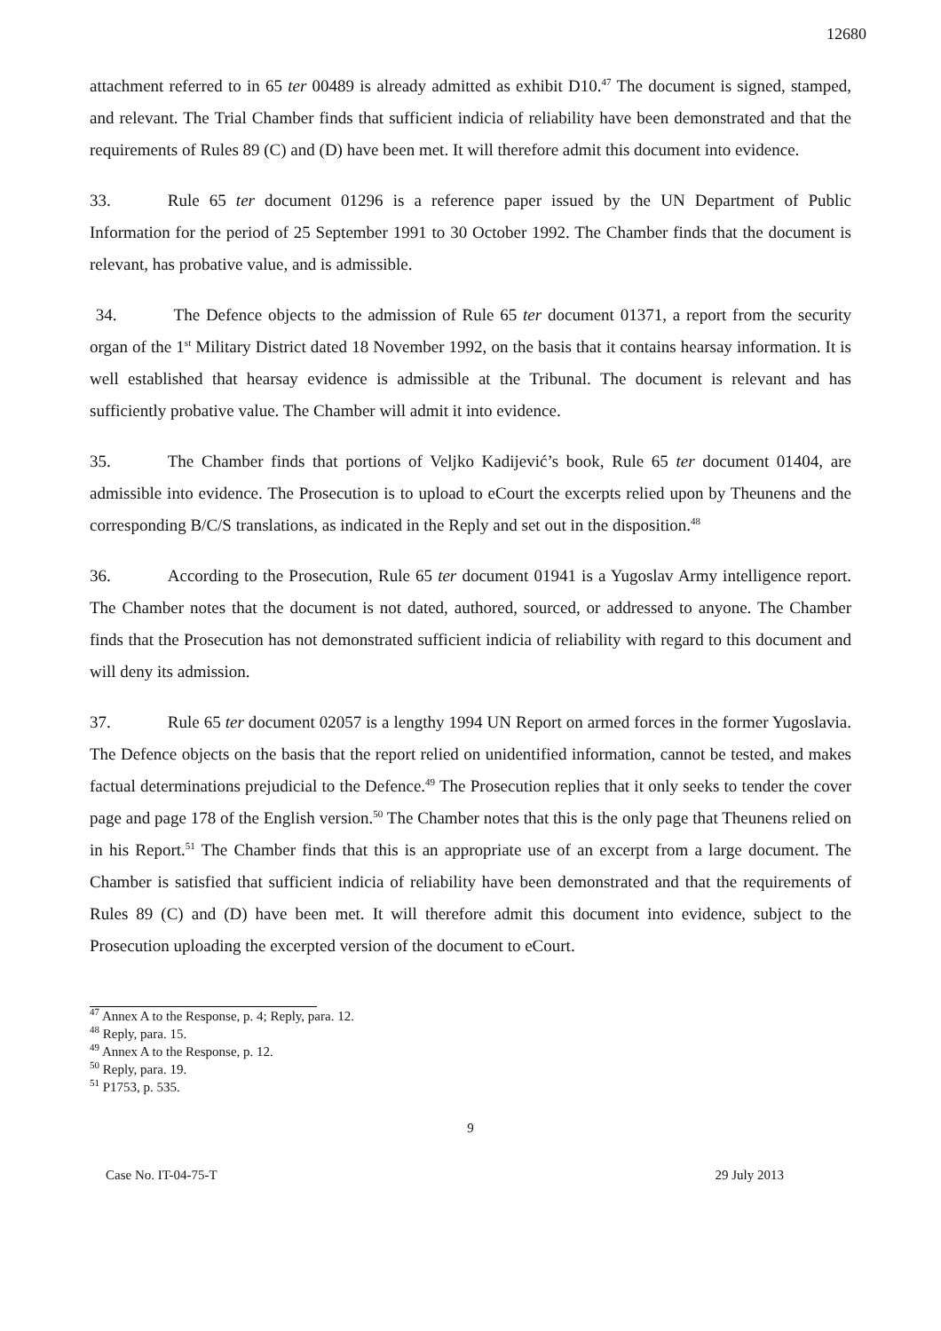12680
attachment referred to in 65 ter 00489 is already admitted as exhibit D10.<sup>47</sup> The document is signed, stamped, and relevant. The Trial Chamber finds that sufficient indicia of reliability have been demonstrated and that the requirements of Rules 89 (C) and (D) have been met. It will therefore admit this document into evidence.
33. Rule 65 ter document 01296 is a reference paper issued by the UN Department of Public Information for the period of 25 September 1991 to 30 October 1992. The Chamber finds that the document is relevant, has probative value, and is admissible.
34. The Defence objects to the admission of Rule 65 ter document 01371, a report from the security organ of the 1<sup>st</sup> Military District dated 18 November 1992, on the basis that it contains hearsay information. It is well established that hearsay evidence is admissible at the Tribunal. The document is relevant and has sufficiently probative value. The Chamber will admit it into evidence.
35. The Chamber finds that portions of Veljko Kadijević’s book, Rule 65 ter document 01404, are admissible into evidence. The Prosecution is to upload to eCourt the excerpts relied upon by Theunens and the corresponding B/C/S translations, as indicated in the Reply and set out in the disposition.<sup>48</sup>
36. According to the Prosecution, Rule 65 ter document 01941 is a Yugoslav Army intelligence report. The Chamber notes that the document is not dated, authored, sourced, or addressed to anyone. The Chamber finds that the Prosecution has not demonstrated sufficient indicia of reliability with regard to this document and will deny its admission.
37. Rule 65 ter document 02057 is a lengthy 1994 UN Report on armed forces in the former Yugoslavia. The Defence objects on the basis that the report relied on unidentified information, cannot be tested, and makes factual determinations prejudicial to the Defence.<sup>49</sup> The Prosecution replies that it only seeks to tender the cover page and page 178 of the English version.<sup>50</sup> The Chamber notes that this is the only page that Theunens relied on in his Report.<sup>51</sup> The Chamber finds that this is an appropriate use of an excerpt from a large document. The Chamber is satisfied that sufficient indicia of reliability have been demonstrated and that the requirements of Rules 89 (C) and (D) have been met. It will therefore admit this document into evidence, subject to the Prosecution uploading the excerpted version of the document to eCourt.
<sup>47</sup> Annex A to the Response, p. 4; Reply, para. 12.
<sup>48</sup> Reply, para. 15.
<sup>49</sup> Annex A to the Response, p. 12.
<sup>50</sup> Reply, para. 19.
<sup>51</sup> P1753, p. 535.
9
Case No. IT-04-75-T 29 July 2013